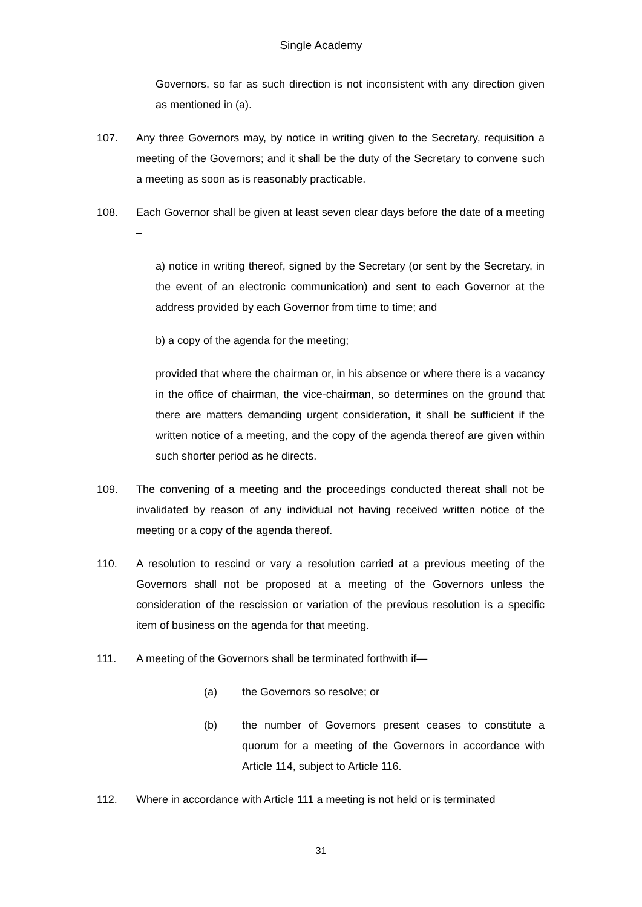Single Academy
Governors, so far as such direction is not inconsistent with any direction given as mentioned in (a).
107. Any three Governors may, by notice in writing given to the Secretary, requisition a meeting of the Governors; and it shall be the duty of the Secretary to convene such a meeting as soon as is reasonably practicable.
108. Each Governor shall be given at least seven clear days before the date of a meeting –
a) notice in writing thereof, signed by the Secretary (or sent by the Secretary, in the event of an electronic communication) and sent to each Governor at the address provided by each Governor from time to time; and
b) a copy of the agenda for the meeting;
provided that where the chairman or, in his absence or where there is a vacancy in the office of chairman, the vice-chairman, so determines on the ground that there are matters demanding urgent consideration, it shall be sufficient if the written notice of a meeting, and the copy of the agenda thereof are given within such shorter period as he directs.
109. The convening of a meeting and the proceedings conducted thereat shall not be invalidated by reason of any individual not having received written notice of the meeting or a copy of the agenda thereof.
110. A resolution to rescind or vary a resolution carried at a previous meeting of the Governors shall not be proposed at a meeting of the Governors unless the consideration of the rescission or variation of the previous resolution is a specific item of business on the agenda for that meeting.
111. A meeting of the Governors shall be terminated forthwith if—
(a) the Governors so resolve; or
(b) the number of Governors present ceases to constitute a quorum for a meeting of the Governors in accordance with Article 114, subject to Article 116.
112. Where in accordance with Article 111 a meeting is not held or is terminated
31